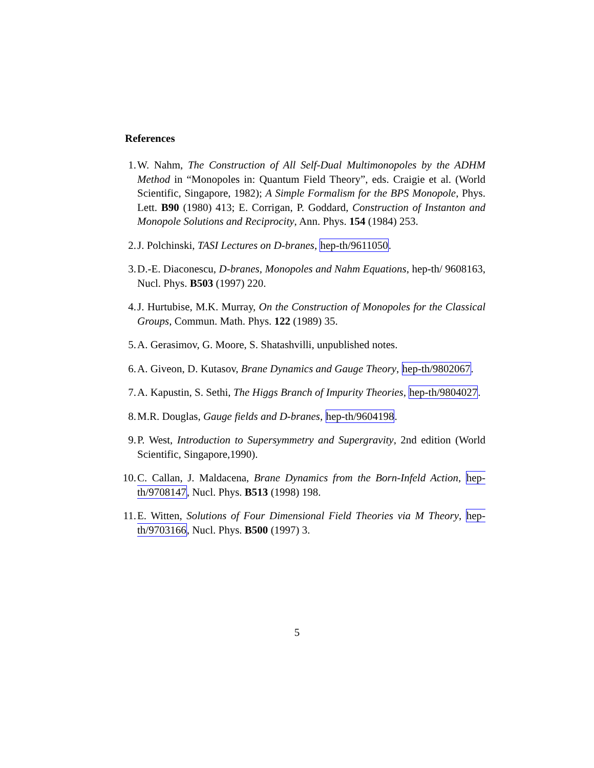References
1. W. Nahm, The Construction of All Self-Dual Multimonopoles by the ADHM Method in “Monopoles in: Quantum Field Theory”, eds. Craigie et al. (World Scientific, Singapore, 1982); A Simple Formalism for the BPS Monopole, Phys. Lett. B90 (1980) 413; E. Corrigan, P. Goddard, Construction of Instanton and Monopole Solutions and Reciprocity, Ann. Phys. 154 (1984) 253.
2. J. Polchinski, TASI Lectures on D-branes, hep-th/9611050.
3. D.-E. Diaconescu, D-branes, Monopoles and Nahm Equations, hep-th/ 9608163, Nucl. Phys. B503 (1997) 220.
4. J. Hurtubise, M.K. Murray, On the Construction of Monopoles for the Classical Groups, Commun. Math. Phys. 122 (1989) 35.
5. A. Gerasimov, G. Moore, S. Shatashvilli, unpublished notes.
6. A. Giveon, D. Kutasov, Brane Dynamics and Gauge Theory, hep-th/9802067.
7. A. Kapustin, S. Sethi, The Higgs Branch of Impurity Theories, hep-th/9804027.
8. M.R. Douglas, Gauge fields and D-branes, hep-th/9604198.
9. P. West, Introduction to Supersymmetry and Supergravity, 2nd edition (World Scientific, Singapore,1990).
10. C. Callan, J. Maldacena, Brane Dynamics from the Born-Infeld Action, hep-th/9708147, Nucl. Phys. B513 (1998) 198.
11. E. Witten, Solutions of Four Dimensional Field Theories via M Theory, hep-th/9703166, Nucl. Phys. B500 (1997) 3.
5